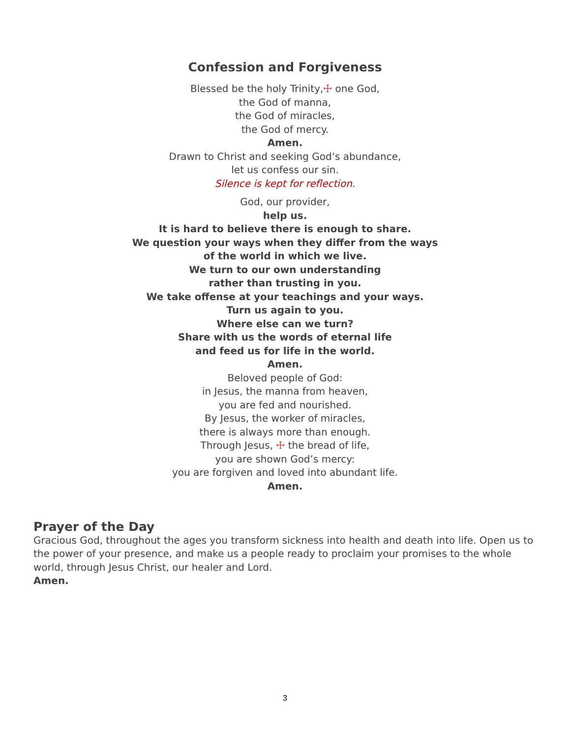Confession and Forgiveness
Blessed be the holy Trinity,☩ one God,
the God of manna,
the God of miracles,
the God of mercy.
Amen.
Drawn to Christ and seeking God’s abundance,
let us confess our sin.
Silence is kept for reflection.
God, our provider,
help us.
It is hard to believe there is enough to share.
We question your ways when they differ from the ways
of the world in which we live.
We turn to our own understanding
rather than trusting in you.
We take offense at your teachings and your ways.
Turn us again to you.
Where else can we turn?
Share with us the words of eternal life
and feed us for life in the world.
Amen.
Beloved people of God:
in Jesus, the manna from heaven,
you are fed and nourished.
By Jesus, the worker of miracles,
there is always more than enough.
Through Jesus, ☩ the bread of life,
you are shown God’s mercy:
you are forgiven and loved into abundant life.
Amen.
Prayer of the Day
Gracious God, throughout the ages you transform sickness into health and death into life. Open us to the power of your presence, and make us a people ready to proclaim your promises to the whole world, through Jesus Christ, our healer and Lord.
Amen.
3